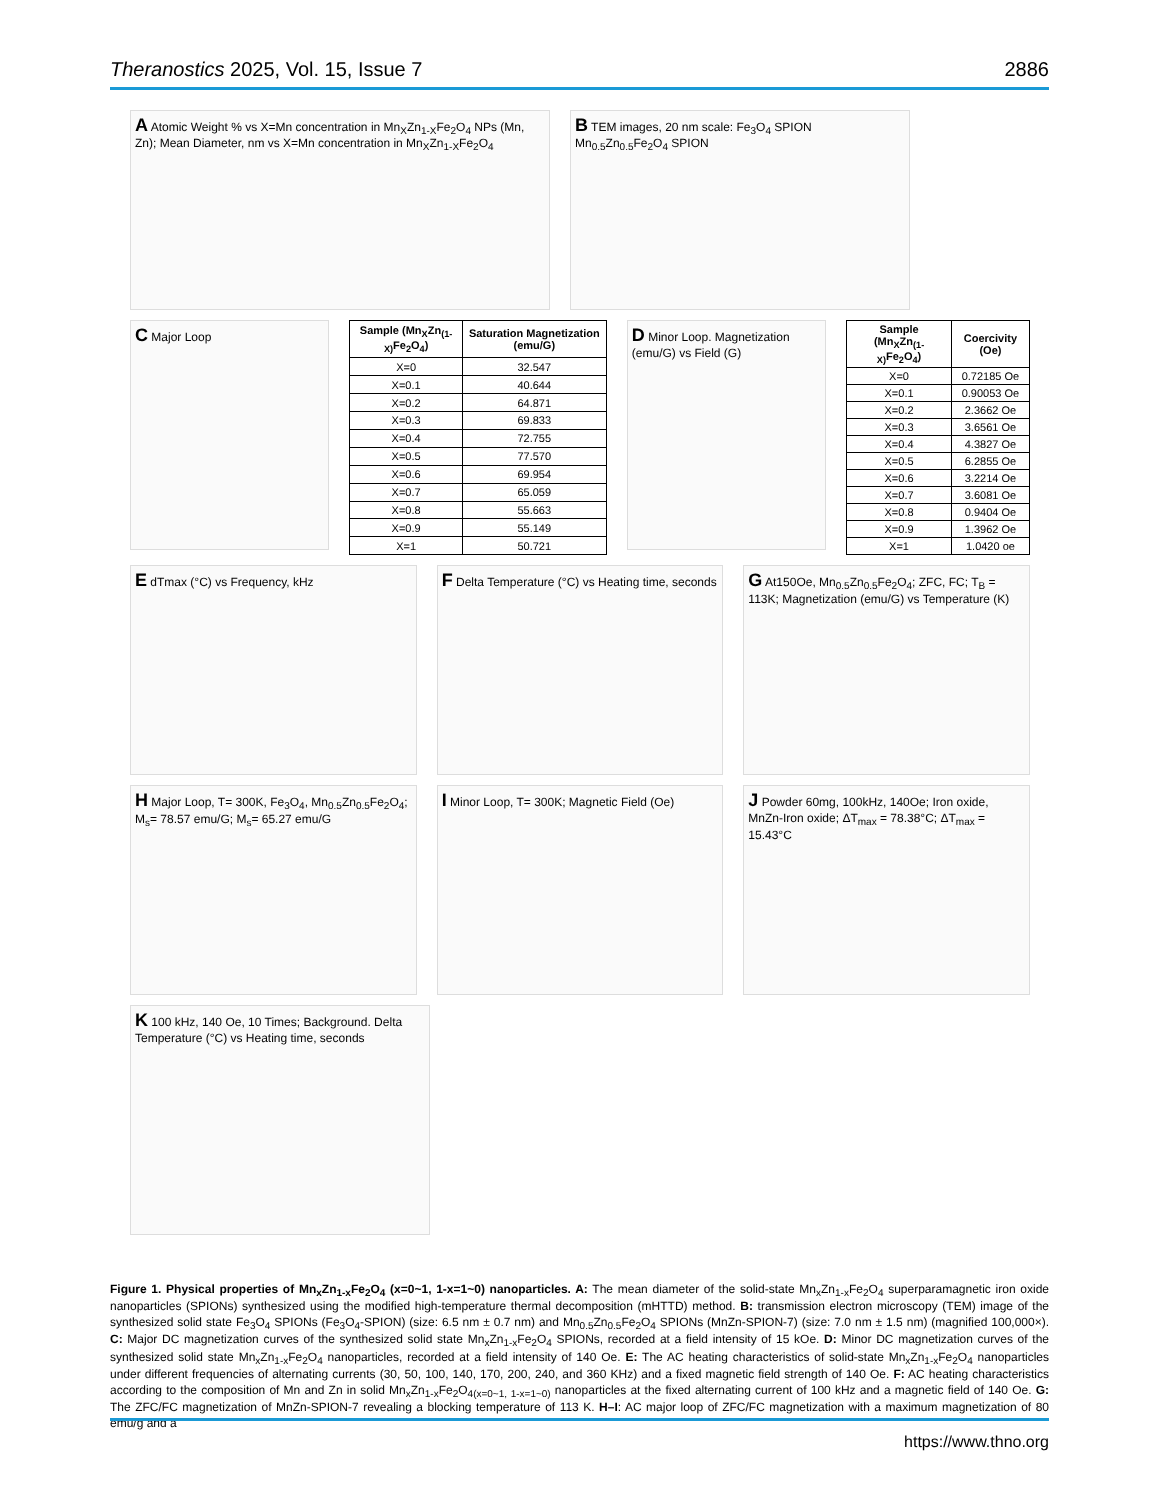Theranostics 2025, Vol. 15, Issue 7 2886
A Atomic Weight % vs X=Mn concentration in Mn<sub>X</sub>Zn<sub>1-X</sub>Fe<sub>2</sub>O<sub>4</sub> NPs (Mn, Zn); Mean Diameter, nm vs X=Mn concentration in Mn<sub>X</sub>Zn<sub>1-X</sub>Fe<sub>2</sub>O<sub>4</sub>
B TEM images, 20 nm scale: Fe<sub>3</sub>O<sub>4</sub> SPION Mn<sub>0.5</sub>Zn<sub>0.5</sub>Fe<sub>2</sub>O<sub>4</sub> SPION
C Major Loop
| Sample (Mn<sub>X</sub>Zn<sub>(1-X)</sub>Fe<sub>2</sub>O<sub>4</sub>) | Saturation Magnetization (emu/G) |
| --- | --- |
| X=0 | 32.547 |
| X=0.1 | 40.644 |
| X=0.2 | 64.871 |
| X=0.3 | 69.833 |
| X=0.4 | 72.755 |
| X=0.5 | 77.570 |
| X=0.6 | 69.954 |
| X=0.7 | 65.059 |
| X=0.8 | 55.663 |
| X=0.9 | 55.149 |
| X=1 | 50.721 |
D Minor Loop. Magnetization (emu/G) vs Field (G)
| Sample (Mn<sub>X</sub>Zn<sub>(1-X)</sub>Fe<sub>2</sub>O<sub>4</sub>) | Coercivity (Oe) |
| --- | --- |
| X=0 | 0.72185 Oe |
| X=0.1 | 0.90053 Oe |
| X=0.2 | 2.3662 Oe |
| X=0.3 | 3.6561 Oe |
| X=0.4 | 4.3827 Oe |
| X=0.5 | 6.2855 Oe |
| X=0.6 | 3.2214 Oe |
| X=0.7 | 3.6081 Oe |
| X=0.8 | 0.9404 Oe |
| X=0.9 | 1.3962 Oe |
| X=1 | 1.0420 oe |
E dTmax (°C) vs Frequency, kHz
F Delta Temperature (°C) vs Heating time, seconds
G At150Oe, Mn<sub>0.5</sub>Zn<sub>0.5</sub>Fe<sub>2</sub>O<sub>4</sub>; ZFC, FC; T<sub>B</sub> = 113K; Magnetization (emu/G) vs Temperature (K)
H Major Loop, T= 300K, Fe<sub>3</sub>O<sub>4</sub>, Mn<sub>0.5</sub>Zn<sub>0.5</sub>Fe<sub>2</sub>O<sub>4</sub>; M<sub>s</sub>= 78.57 emu/G; M<sub>s</sub>= 65.27 emu/G
I Minor Loop, T= 300K; Magnetic Field (Oe)
J Powder 60mg, 100kHz, 140Oe; Iron oxide, MnZn-Iron oxide; ΔT<sub>max</sub> = 78.38°C; ΔT<sub>max</sub> = 15.43°C
K 100 kHz, 140 Oe, 10 Times; Background. Delta Temperature (°C) vs Heating time, seconds
Figure 1. Physical properties of Mn<sub>x</sub>Zn<sub>1-x</sub>Fe<sub>2</sub>O<sub>4</sub> (x=0~1, 1-x=1~0) nanoparticles. A: The mean diameter of the solid-state Mn<sub>x</sub>Zn<sub>1-x</sub>Fe<sub>2</sub>O<sub>4</sub> superparamagnetic iron oxide nanoparticles (SPIONs) synthesized using the modified high-temperature thermal decomposition (mHTTD) method. B: transmission electron microscopy (TEM) image of the synthesized solid state Fe<sub>3</sub>O<sub>4</sub> SPIONs (Fe<sub>3</sub>O<sub>4</sub>-SPION) (size: 6.5 nm ± 0.7 nm) and Mn<sub>0.5</sub>Zn<sub>0.5</sub>Fe<sub>2</sub>O<sub>4</sub> SPIONs (MnZn-SPION-7) (size: 7.0 nm ± 1.5 nm) (magnified 100,000×). C: Major DC magnetization curves of the synthesized solid state Mn<sub>x</sub>Zn<sub>1-x</sub>Fe<sub>2</sub>O<sub>4</sub> SPIONs, recorded at a field intensity of 15 kOe. D: Minor DC magnetization curves of the synthesized solid state Mn<sub>x</sub>Zn<sub>1-x</sub>Fe<sub>2</sub>O<sub>4</sub> nanoparticles, recorded at a field intensity of 140 Oe. E: The AC heating characteristics of solid-state Mn<sub>x</sub>Zn<sub>1-x</sub>Fe<sub>2</sub>O<sub>4</sub> nanoparticles under different frequencies of alternating currents (30, 50, 100, 140, 170, 200, 240, and 360 KHz) and a fixed magnetic field strength of 140 Oe. F: AC heating characteristics according to the composition of Mn and Zn in solid Mn<sub>x</sub>Zn<sub>1-x</sub>Fe<sub>2</sub>O<sub>4(x=0~1, 1-x=1~0)</sub> nanoparticles at the fixed alternating current of 100 kHz and a magnetic field of 140 Oe. G: The ZFC/FC magnetization of MnZn-SPION-7 revealing a blocking temperature of 113 K. H–I: AC major loop of ZFC/FC magnetization with a maximum magnetization of 80 emu/g and a
https://www.thno.org